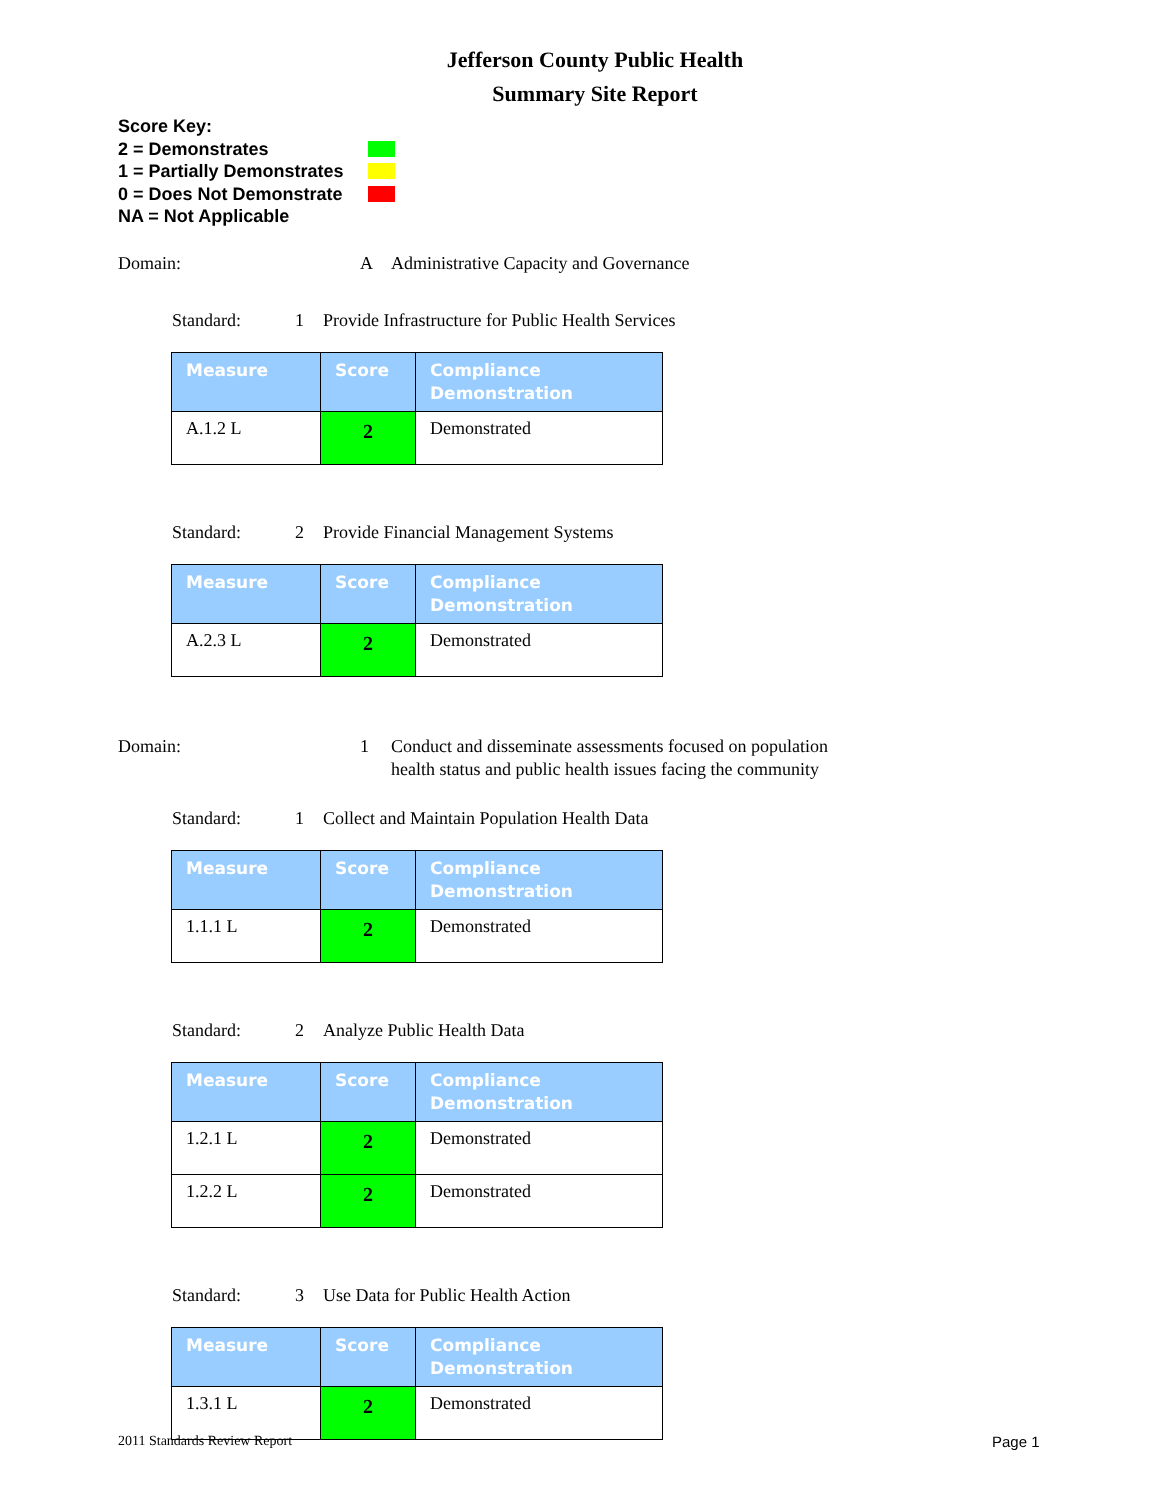Jefferson County Public Health
Summary Site Report
Score Key:
2 = Demonstrates
1 = Partially Demonstrates
0 = Does Not Demonstrate
NA = Not Applicable
Domain: A Administrative Capacity and Governance
Standard: 1 Provide Infrastructure for Public Health Services
| Measure | Score | Compliance Demonstration |
| --- | --- | --- |
| A.1.2 L | 2 | Demonstrated |
Standard: 2 Provide Financial Management Systems
| Measure | Score | Compliance Demonstration |
| --- | --- | --- |
| A.2.3 L | 2 | Demonstrated |
Domain: 1 Conduct and disseminate assessments focused on population health status and public health issues facing the community
Standard: 1 Collect and Maintain Population Health Data
| Measure | Score | Compliance Demonstration |
| --- | --- | --- |
| 1.1.1 L | 2 | Demonstrated |
Standard: 2 Analyze Public Health Data
| Measure | Score | Compliance Demonstration |
| --- | --- | --- |
| 1.2.1 L | 2 | Demonstrated |
| 1.2.2 L | 2 | Demonstrated |
Standard: 3 Use Data for Public Health Action
| Measure | Score | Compliance Demonstration |
| --- | --- | --- |
| 1.3.1 L | 2 | Demonstrated |
2011 Standards Review Report Page 1